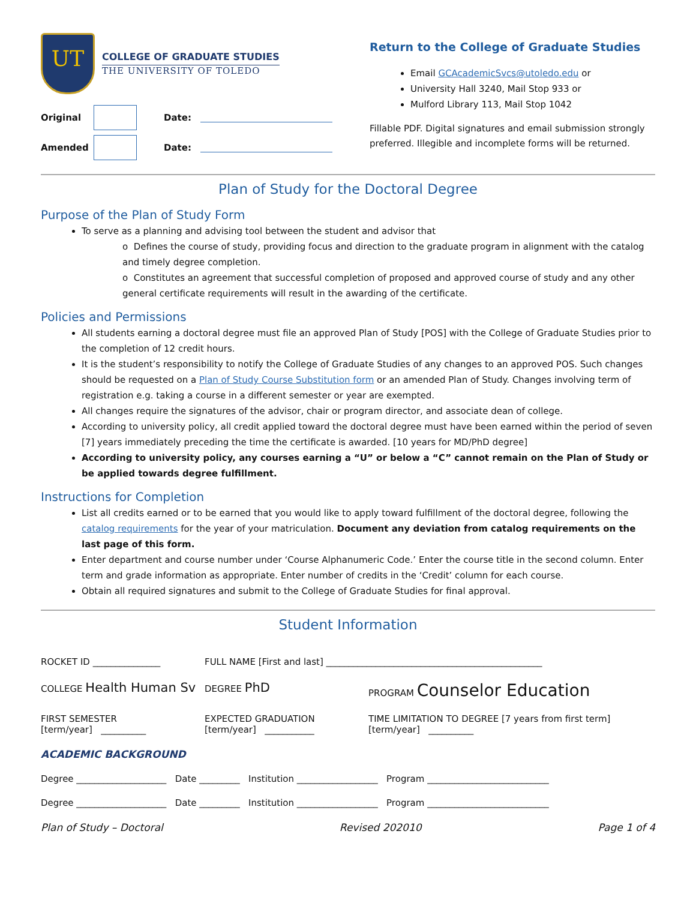UT
COLLEGE OF GRADUATE STUDIES
THE UNIVERSITY OF TOLEDO
Original
Date:
Amended
Date:
Return to the College of Graduate Studies
Email GCAcademicSvcs@utoledo.edu or
University Hall 3240, Mail Stop 933 or
Mulford Library 113, Mail Stop 1042
Fillable PDF. Digital signatures and email submission strongly preferred. Illegible and incomplete forms will be returned.
Plan of Study for the Doctoral Degree
Purpose of the Plan of Study Form
To serve as a planning and advising tool between the student and advisor that
o Defines the course of study, providing focus and direction to the graduate program in alignment with the catalog and timely degree completion.
o Constitutes an agreement that successful completion of proposed and approved course of study and any other general certificate requirements will result in the awarding of the certificate.
Policies and Permissions
All students earning a doctoral degree must file an approved Plan of Study [POS] with the College of Graduate Studies prior to the completion of 12 credit hours.
It is the student’s responsibility to notify the College of Graduate Studies of any changes to an approved POS. Such changes should be requested on a Plan of Study Course Substitution form or an amended Plan of Study. Changes involving term of registration e.g. taking a course in a different semester or year are exempted.
All changes require the signatures of the advisor, chair or program director, and associate dean of college.
According to university policy, all credit applied toward the doctoral degree must have been earned within the period of seven [7] years immediately preceding the time the certificate is awarded. [10 years for MD/PhD degree]
According to university policy, any courses earning a “U” or below a “C” cannot remain on the Plan of Study or be applied towards degree fulfillment.
Instructions for Completion
List all credits earned or to be earned that you would like to apply toward fulfillment of the doctoral degree, following the catalog requirements for the year of your matriculation. Document any deviation from catalog requirements on the last page of this form.
Enter department and course number under ‘Course Alphanumeric Code.’ Enter the course title in the second column. Enter term and grade information as appropriate. Enter number of credits in the ‘Credit’ column for each course.
Obtain all required signatures and submit to the College of Graduate Studies for final approval.
Student Information
ROCKET ID _______________ FULL NAME [First and last] ________________________________________________
COLLEGE Health Human Sv
DEGREE PhD
PROGRAM Counselor Education
FIRST SEMESTER
[term/year] __________
EXPECTED GRADUATION
[term/year] ___________
TIME LIMITATION TO DEGREE [7 years from first term]
[term/year] __________
ACADEMIC BACKGROUND
Degree ____________________ Date _________ Institution __________________ Program ___________________________
Degree ____________________ Date _________ Institution __________________ Program ___________________________
Plan of Study – Doctoral Revised 202010 Page 1 of 4